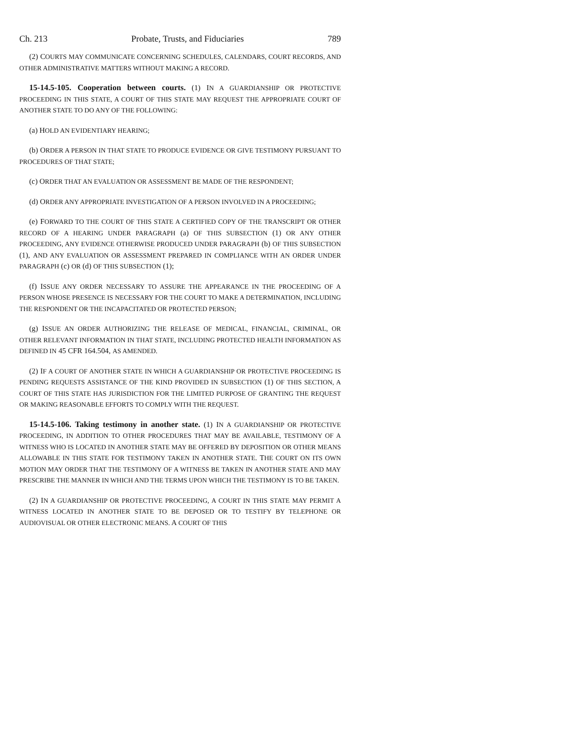Ch. 213 Probate, Trusts, and Fiduciaries 789
(2) COURTS MAY COMMUNICATE CONCERNING SCHEDULES, CALENDARS, COURT RECORDS, AND OTHER ADMINISTRATIVE MATTERS WITHOUT MAKING A RECORD.
15-14.5-105. Cooperation between courts. (1) IN A GUARDIANSHIP OR PROTECTIVE PROCEEDING IN THIS STATE, A COURT OF THIS STATE MAY REQUEST THE APPROPRIATE COURT OF ANOTHER STATE TO DO ANY OF THE FOLLOWING:
(a) HOLD AN EVIDENTIARY HEARING;
(b) ORDER A PERSON IN THAT STATE TO PRODUCE EVIDENCE OR GIVE TESTIMONY PURSUANT TO PROCEDURES OF THAT STATE;
(c) ORDER THAT AN EVALUATION OR ASSESSMENT BE MADE OF THE RESPONDENT;
(d) ORDER ANY APPROPRIATE INVESTIGATION OF A PERSON INVOLVED IN A PROCEEDING;
(e) FORWARD TO THE COURT OF THIS STATE A CERTIFIED COPY OF THE TRANSCRIPT OR OTHER RECORD OF A HEARING UNDER PARAGRAPH (a) OF THIS SUBSECTION (1) OR ANY OTHER PROCEEDING, ANY EVIDENCE OTHERWISE PRODUCED UNDER PARAGRAPH (b) OF THIS SUBSECTION (1), AND ANY EVALUATION OR ASSESSMENT PREPARED IN COMPLIANCE WITH AN ORDER UNDER PARAGRAPH (c) OR (d) OF THIS SUBSECTION (1);
(f) ISSUE ANY ORDER NECESSARY TO ASSURE THE APPEARANCE IN THE PROCEEDING OF A PERSON WHOSE PRESENCE IS NECESSARY FOR THE COURT TO MAKE A DETERMINATION, INCLUDING THE RESPONDENT OR THE INCAPACITATED OR PROTECTED PERSON;
(g) ISSUE AN ORDER AUTHORIZING THE RELEASE OF MEDICAL, FINANCIAL, CRIMINAL, OR OTHER RELEVANT INFORMATION IN THAT STATE, INCLUDING PROTECTED HEALTH INFORMATION AS DEFINED IN 45 CFR 164.504, AS AMENDED.
(2) IF A COURT OF ANOTHER STATE IN WHICH A GUARDIANSHIP OR PROTECTIVE PROCEEDING IS PENDING REQUESTS ASSISTANCE OF THE KIND PROVIDED IN SUBSECTION (1) OF THIS SECTION, A COURT OF THIS STATE HAS JURISDICTION FOR THE LIMITED PURPOSE OF GRANTING THE REQUEST OR MAKING REASONABLE EFFORTS TO COMPLY WITH THE REQUEST.
15-14.5-106. Taking testimony in another state. (1) IN A GUARDIANSHIP OR PROTECTIVE PROCEEDING, IN ADDITION TO OTHER PROCEDURES THAT MAY BE AVAILABLE, TESTIMONY OF A WITNESS WHO IS LOCATED IN ANOTHER STATE MAY BE OFFERED BY DEPOSITION OR OTHER MEANS ALLOWABLE IN THIS STATE FOR TESTIMONY TAKEN IN ANOTHER STATE. THE COURT ON ITS OWN MOTION MAY ORDER THAT THE TESTIMONY OF A WITNESS BE TAKEN IN ANOTHER STATE AND MAY PRESCRIBE THE MANNER IN WHICH AND THE TERMS UPON WHICH THE TESTIMONY IS TO BE TAKEN.
(2) IN A GUARDIANSHIP OR PROTECTIVE PROCEEDING, A COURT IN THIS STATE MAY PERMIT A WITNESS LOCATED IN ANOTHER STATE TO BE DEPOSED OR TO TESTIFY BY TELEPHONE OR AUDIOVISUAL OR OTHER ELECTRONIC MEANS. A COURT OF THIS